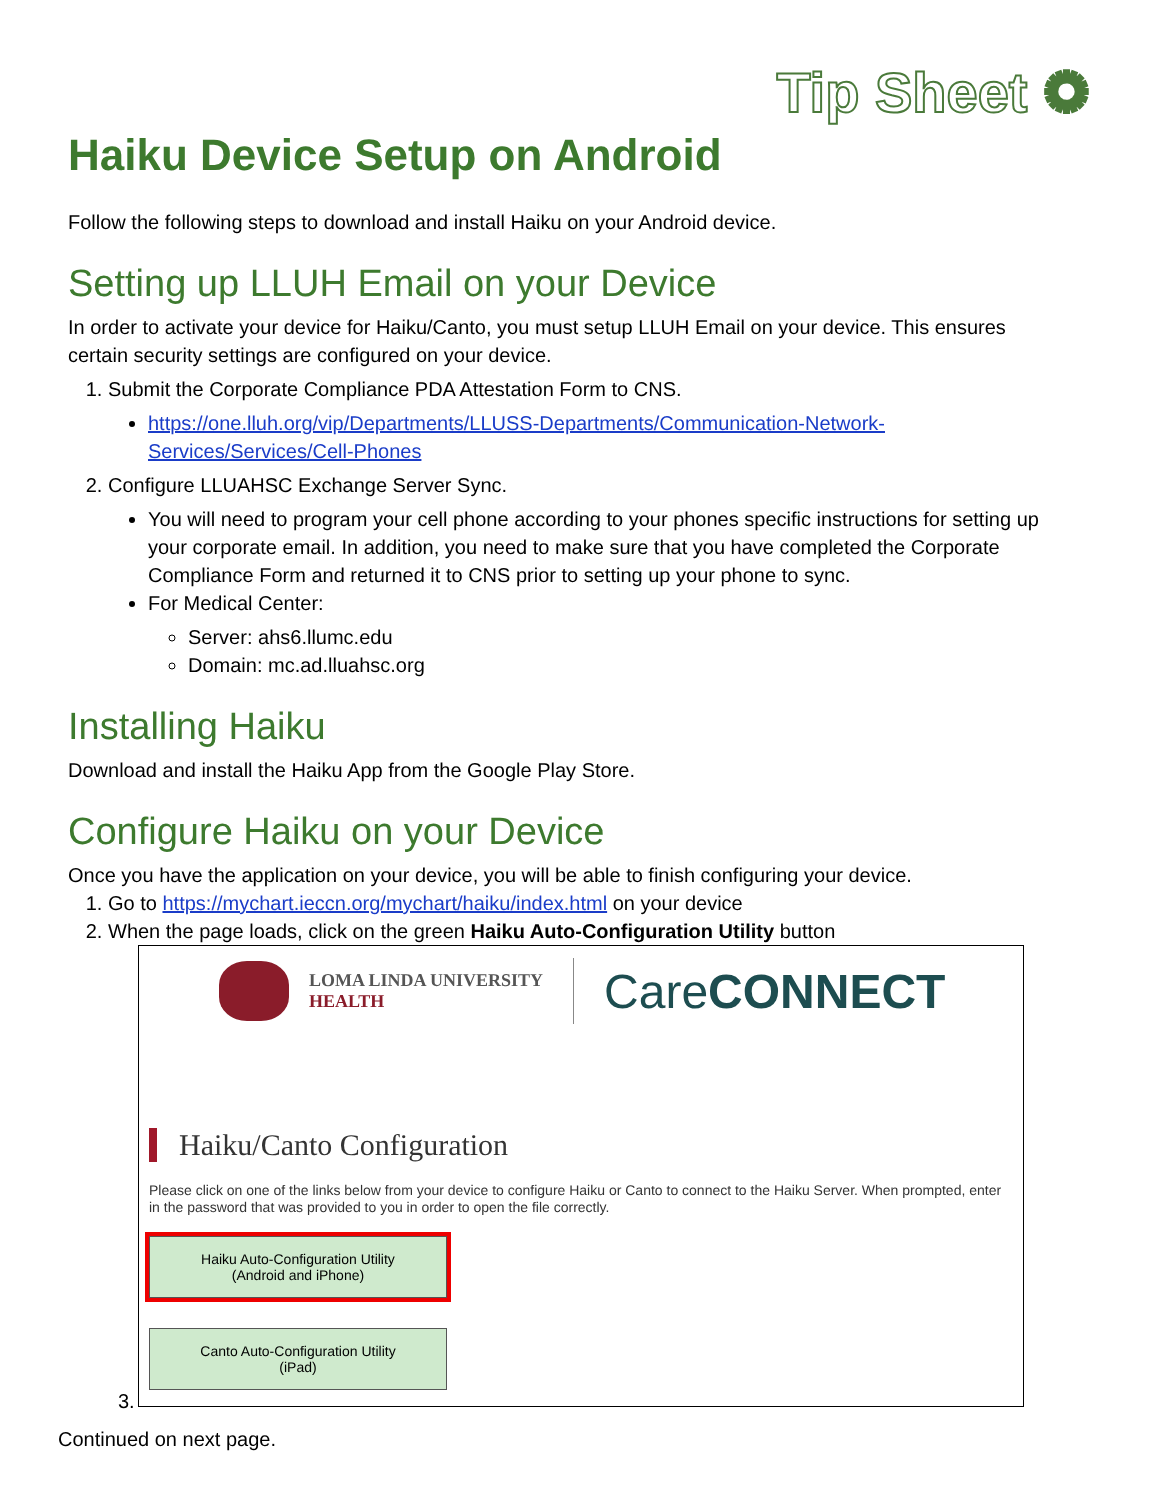Tip Sheet ✺
Haiku Device Setup on Android
Follow the following steps to download and install Haiku on your Android device.
Setting up LLUH Email on your Device
In order to activate your device for Haiku/Canto, you must setup LLUH Email on your device. This ensures certain security settings are configured on your device.
1. Submit the Corporate Compliance PDA Attestation Form to CNS.
https://one.lluh.org/vip/Departments/LLUSS-Departments/Communication-Network-Services/Services/Cell-Phones
2. Configure LLUAHSC Exchange Server Sync.
You will need to program your cell phone according to your phones specific instructions for setting up your corporate email. In addition, you need to make sure that you have completed the Corporate Compliance Form and returned it to CNS prior to setting up your phone to sync.
For Medical Center:
Server: ahs6.llumc.edu
Domain: mc.ad.lluahsc.org
Installing Haiku
Download and install the Haiku App from the Google Play Store.
Configure Haiku on your Device
Once you have the application on your device, you will be able to finish configuring your device.
1. Go to https://mychart.ieccn.org/mychart/haiku/index.html on your device
2. When the page loads, click on the green Haiku Auto-Configuration Utility button
LOMA LINDA UNIVERSITY
HEALTH
CareCONNECT
Haiku/Canto Configuration
Please click on one of the links below from your device to configure Haiku or Canto to connect to the Haiku Server. When prompted, enter in the password that was provided to you in order to open the file correctly.
Haiku Auto-Configuration Utility
(Android and iPhone)
Canto Auto-Configuration Utility
(iPad)
3.
Continued on next page.